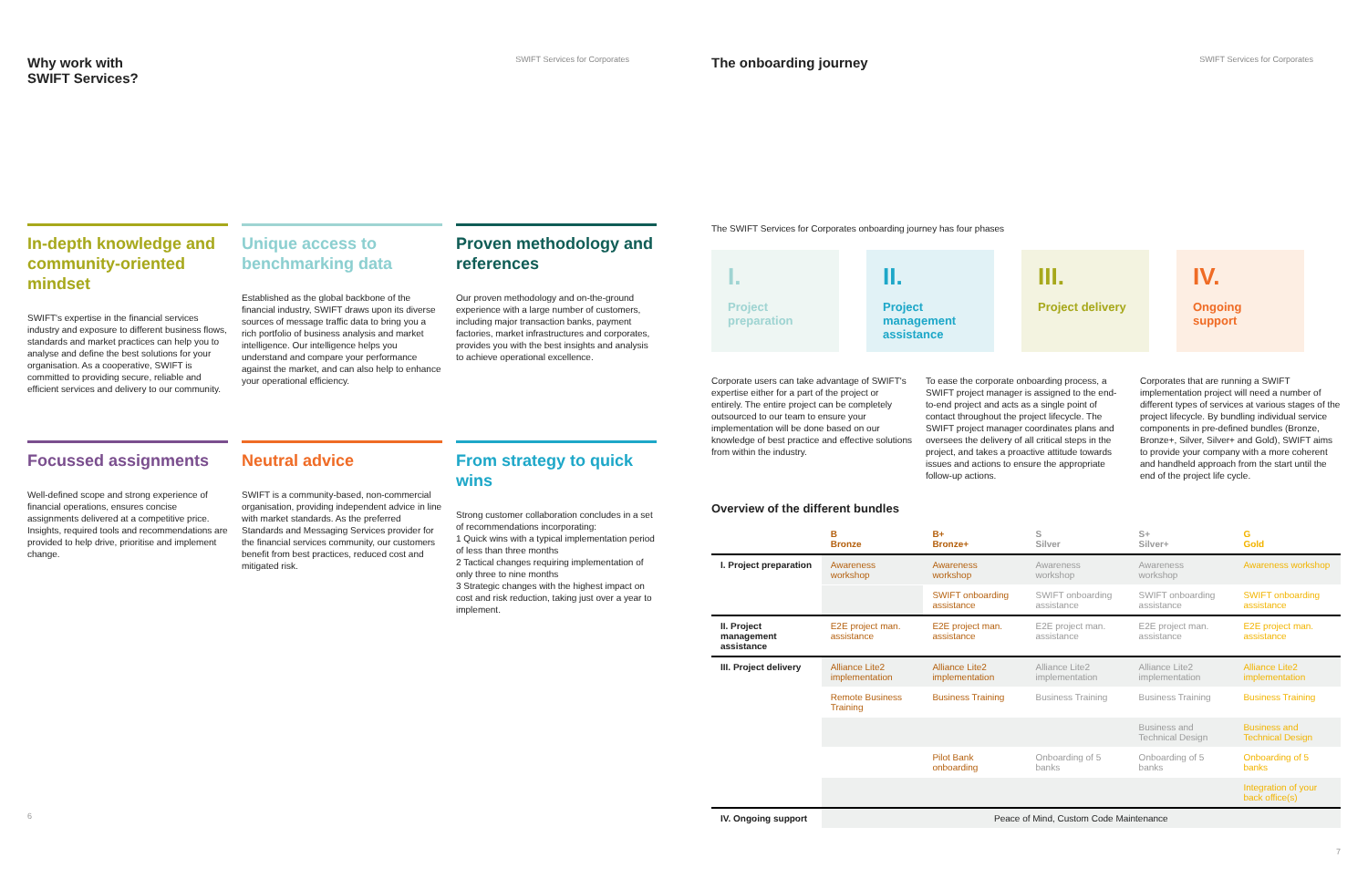Why work with
SWIFT Services?
SWIFT Services for Corporates
In-depth knowledge and community-oriented mindset
SWIFT's expertise in the financial services industry and exposure to different business flows, standards and market practices can help you to analyse and define the best solutions for your organisation. As a cooperative, SWIFT is committed to providing secure, reliable and efficient services and delivery to our community.
Unique access to benchmarking data
Established as the global backbone of the financial industry, SWIFT draws upon its diverse sources of message traffic data to bring you a rich portfolio of business analysis and market intelligence. Our intelligence helps you understand and compare your performance against the market, and can also help to enhance your operational efficiency.
Proven methodology and references
Our proven methodology and on-the-ground experience with a large number of customers, including major transaction banks, payment factories, market infrastructures and corporates, provides you with the best insights and analysis to achieve operational excellence.
Focussed assignments
Well-defined scope and strong experience of financial operations, ensures concise assignments delivered at a competitive price. Insights, required tools and recommendations are provided to help drive, prioritise and implement change.
Neutral advice
SWIFT is a community-based, non-commercial organisation, providing independent advice in line with market standards. As the preferred Standards and Messaging Services provider for the financial services community, our customers benefit from best practices, reduced cost and mitigated risk.
From strategy to quick wins
Strong customer collaboration concludes in a set of recommendations incorporating:
1 Quick wins with a typical implementation period of less than three months
2 Tactical changes requiring implementation of only three to nine months
3 Strategic changes with the highest impact on cost and risk reduction, taking just over a year to implement.
6
The onboarding journey
SWIFT Services for Corporates
The SWIFT Services for Corporates onboarding journey has four phases
I.
Project preparation
II.
Project management assistance
III.
Project delivery
IV.
Ongoing support
Corporate users can take advantage of SWIFT's expertise either for a part of the project or entirely. The entire project can be completely outsourced to our team to ensure your implementation will be done based on our knowledge of best practice and effective solutions from within the industry.
To ease the corporate onboarding process, a SWIFT project manager is assigned to the end-to-end project and acts as a single point of contact throughout the project lifecycle. The SWIFT project manager coordinates plans and oversees the delivery of all critical steps in the project, and takes a proactive attitude towards issues and actions to ensure the appropriate follow-up actions.
Corporates that are running a SWIFT implementation project will need a number of different types of services at various stages of the project lifecycle. By bundling individual service components in pre-defined bundles (Bronze, Bronze+, Silver, Silver+ and Gold), SWIFT aims to provide your company with a more coherent and handheld approach from the start until the end of the project life cycle.
Overview of the different bundles
| | B Bronze | B+ Bronze+ | S Silver | S+ Silver+ | G Gold |
| --- | --- | --- | --- | --- | --- |
| I. Project preparation | Awareness workshop | Awareness workshop | Awareness workshop | Awareness workshop | Awareness workshop |
| | | SWIFT onboarding assistance | SWIFT onboarding assistance | SWIFT onboarding assistance | SWIFT onboarding assistance |
| II. Project management assistance | E2E project man. assistance | E2E project man. assistance | E2E project man. assistance | E2E project man. assistance | E2E project man. assistance |
| III. Project delivery | Alliance Lite2 implementation | Alliance Lite2 implementation | Alliance Lite2 implementation | Alliance Lite2 implementation | Alliance Lite2 implementation |
| | Remote Business Training | Business Training | Business Training | Business Training | Business Training |
| | | | | Business and Technical Design | Business and Technical Design |
| | | Pilot Bank onboarding | Onboarding of 5 banks | Onboarding of 5 banks | Onboarding of 5 banks |
| | | | | | Integration of your back office(s) |
| IV. Ongoing support | Peace of Mind, Custom Code Maintenance | | | | |
7